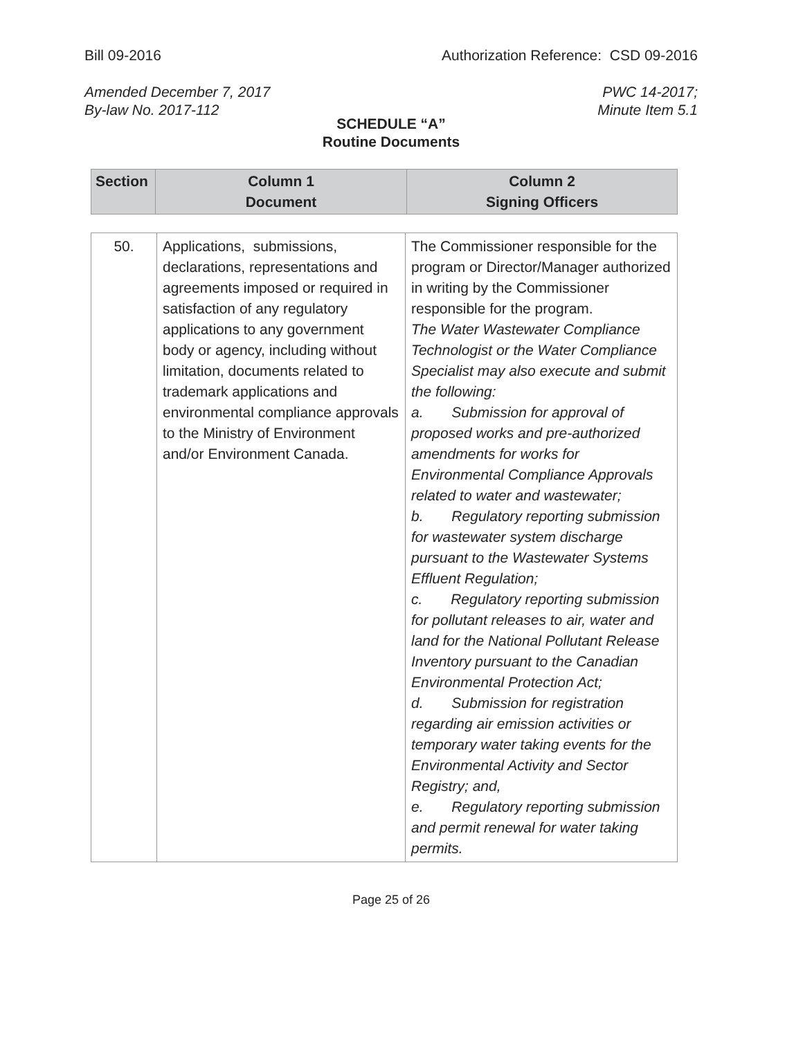Bill 09-2016 Authorization Reference: CSD 09-2016
Amended December 7, 2017
By-law No. 2017-112 PWC 14-2017;
Minute Item 5.1
SCHEDULE “A”
Routine Documents
| Section | Column 1 Document | Column 2 Signing Officers |
| --- | --- | --- |
| 50. | Applications, submissions, declarations, representations and agreements imposed or required in satisfaction of any regulatory applications to any government body or agency, including without limitation, documents related to trademark applications and environmental compliance approvals to the Ministry of Environment and/or Environment Canada. | The Commissioner responsible for the program or Director/Manager authorized in writing by the Commissioner responsible for the program. The Water Wastewater Compliance Technologist or the Water Compliance Specialist may also execute and submit the following: a. Submission for approval of proposed works and pre-authorized amendments for works for Environmental Compliance Approvals related to water and wastewater; b. Regulatory reporting submission for wastewater system discharge pursuant to the Wastewater Systems Effluent Regulation; c. Regulatory reporting submission for pollutant releases to air, water and land for the National Pollutant Release Inventory pursuant to the Canadian Environmental Protection Act; d. Submission for registration regarding air emission activities or temporary water taking events for the Environmental Activity and Sector Registry; and, e. Regulatory reporting submission and permit renewal for water taking permits. |
Page 25 of 26